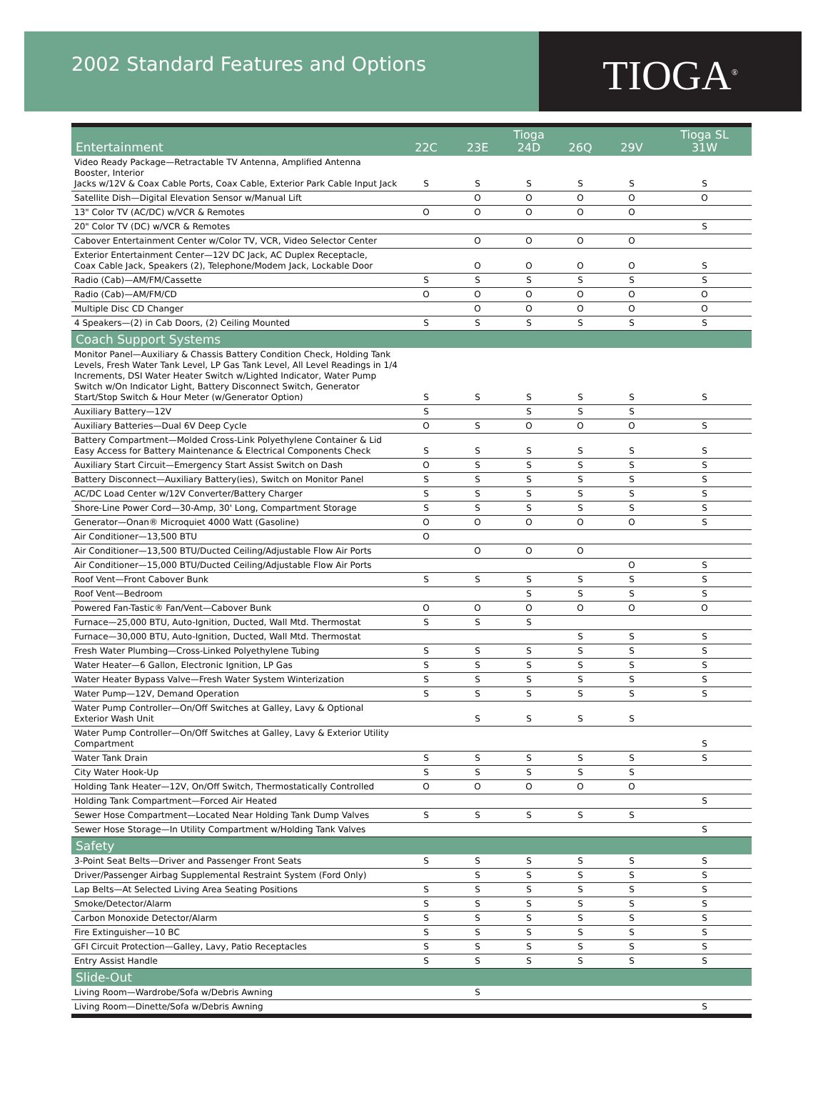2002 Standard Features and Options
TIOGA<sup>®</sup>
| Entertainment | 22C | 23E | Tioga 24D | 26Q | 29V | Tioga SL 31W |
| --- | --- | --- | --- | --- | --- | --- |
| Video Ready Package—Retractable TV Antenna, Amplified Antenna Booster, Interior Jacks w/12V & Coax Cable Ports, Coax Cable, Exterior Park Cable Input Jack | S | S | S | S | S | S |
| Satellite Dish—Digital Elevation Sensor w/Manual Lift | | O | O | O | O | O |
| 13" Color TV (AC/DC) w/VCR & Remotes | O | O | O | O | O | |
| 20" Color TV (DC) w/VCR & Remotes | | | | | | S |
| Cabover Entertainment Center w/Color TV, VCR, Video Selector Center | | O | O | O | O | |
| Exterior Entertainment Center—12V DC Jack, AC Duplex Receptacle, Coax Cable Jack, Speakers (2), Telephone/Modem Jack, Lockable Door | | O | O | O | O | S |
| Radio (Cab)—AM/FM/Cassette | S | S | S | S | S | S |
| Radio (Cab)—AM/FM/CD | O | O | O | O | O | O |
| Multiple Disc CD Changer | | O | O | O | O | O |
| 4 Speakers—(2) in Cab Doors, (2) Ceiling Mounted | S | S | S | S | S | S |
| Coach Support Systems | | | | | | |
| Monitor Panel—Auxiliary & Chassis Battery Condition Check, Holding Tank Levels, Fresh Water Tank Level, LP Gas Tank Level, All Level Readings in 1/4 Increments, DSI Water Heater Switch w/Lighted Indicator, Water Pump Switch w/On Indicator Light, Battery Disconnect Switch, Generator Start/Stop Switch & Hour Meter (w/Generator Option) | S | S | S | S | S | S |
| Auxiliary Battery—12V | S | | S | S | S | |
| Auxiliary Batteries—Dual 6V Deep Cycle | O | S | O | O | O | S |
| Battery Compartment—Molded Cross-Link Polyethylene Container & Lid Easy Access for Battery Maintenance & Electrical Components Check | S | S | S | S | S | S |
| Auxiliary Start Circuit—Emergency Start Assist Switch on Dash | O | S | S | S | S | S |
| Battery Disconnect—Auxiliary Battery(ies), Switch on Monitor Panel | S | S | S | S | S | S |
| AC/DC Load Center w/12V Converter/Battery Charger | S | S | S | S | S | S |
| Shore-Line Power Cord—30-Amp, 30' Long, Compartment Storage | S | S | S | S | S | S |
| Generator—Onan® Microquiet 4000 Watt (Gasoline) | O | O | O | O | O | S |
| Air Conditioner—13,500 BTU | O | | | | | |
| Air Conditioner—13,500 BTU/Ducted Ceiling/Adjustable Flow Air Ports | | O | O | O | | |
| Air Conditioner—15,000 BTU/Ducted Ceiling/Adjustable Flow Air Ports | | | | | O | S |
| Roof Vent—Front Cabover Bunk | S | S | S | S | S | S |
| Roof Vent—Bedroom | | | S | S | S | S |
| Powered Fan-Tastic® Fan/Vent—Cabover Bunk | O | O | O | O | O | O |
| Furnace—25,000 BTU, Auto-Ignition, Ducted, Wall Mtd. Thermostat | S | S | S | | | |
| Furnace—30,000 BTU, Auto-Ignition, Ducted, Wall Mtd. Thermostat | | | | S | S | S |
| Fresh Water Plumbing—Cross-Linked Polyethylene Tubing | S | S | S | S | S | S |
| Water Heater—6 Gallon, Electronic Ignition, LP Gas | S | S | S | S | S | S |
| Water Heater Bypass Valve—Fresh Water System Winterization | S | S | S | S | S | S |
| Water Pump—12V, Demand Operation | S | S | S | S | S | S |
| Water Pump Controller—On/Off Switches at Galley, Lavy & Optional Exterior Wash Unit | | S | S | S | S | |
| Water Pump Controller—On/Off Switches at Galley, Lavy & Exterior Utility Compartment | | | | | | S |
| Water Tank Drain | S | S | S | S | S | S |
| City Water Hook-Up | S | S | S | S | S | |
| Holding Tank Heater—12V, On/Off Switch, Thermostatically Controlled | O | O | O | O | O | |
| Holding Tank Compartment—Forced Air Heated | | | | | | S |
| Sewer Hose Compartment—Located Near Holding Tank Dump Valves | S | S | S | S | S | |
| Sewer Hose Storage—In Utility Compartment w/Holding Tank Valves | | | | | | S |
| Safety | | | | | | |
| 3-Point Seat Belts—Driver and Passenger Front Seats | S | S | S | S | S | S |
| Driver/Passenger Airbag Supplemental Restraint System (Ford Only) | | S | S | S | S | S |
| Lap Belts—At Selected Living Area Seating Positions | S | S | S | S | S | S |
| Smoke/Detector/Alarm | S | S | S | S | S | S |
| Carbon Monoxide Detector/Alarm | S | S | S | S | S | S |
| Fire Extinguisher—10 BC | S | S | S | S | S | S |
| GFI Circuit Protection—Galley, Lavy, Patio Receptacles | S | S | S | S | S | S |
| Entry Assist Handle | S | S | S | S | S | S |
| Slide-Out | | | | | | |
| Living Room—Wardrobe/Sofa w/Debris Awning | | S | | | | |
| Living Room—Dinette/Sofa w/Debris Awning | | | | | | S |